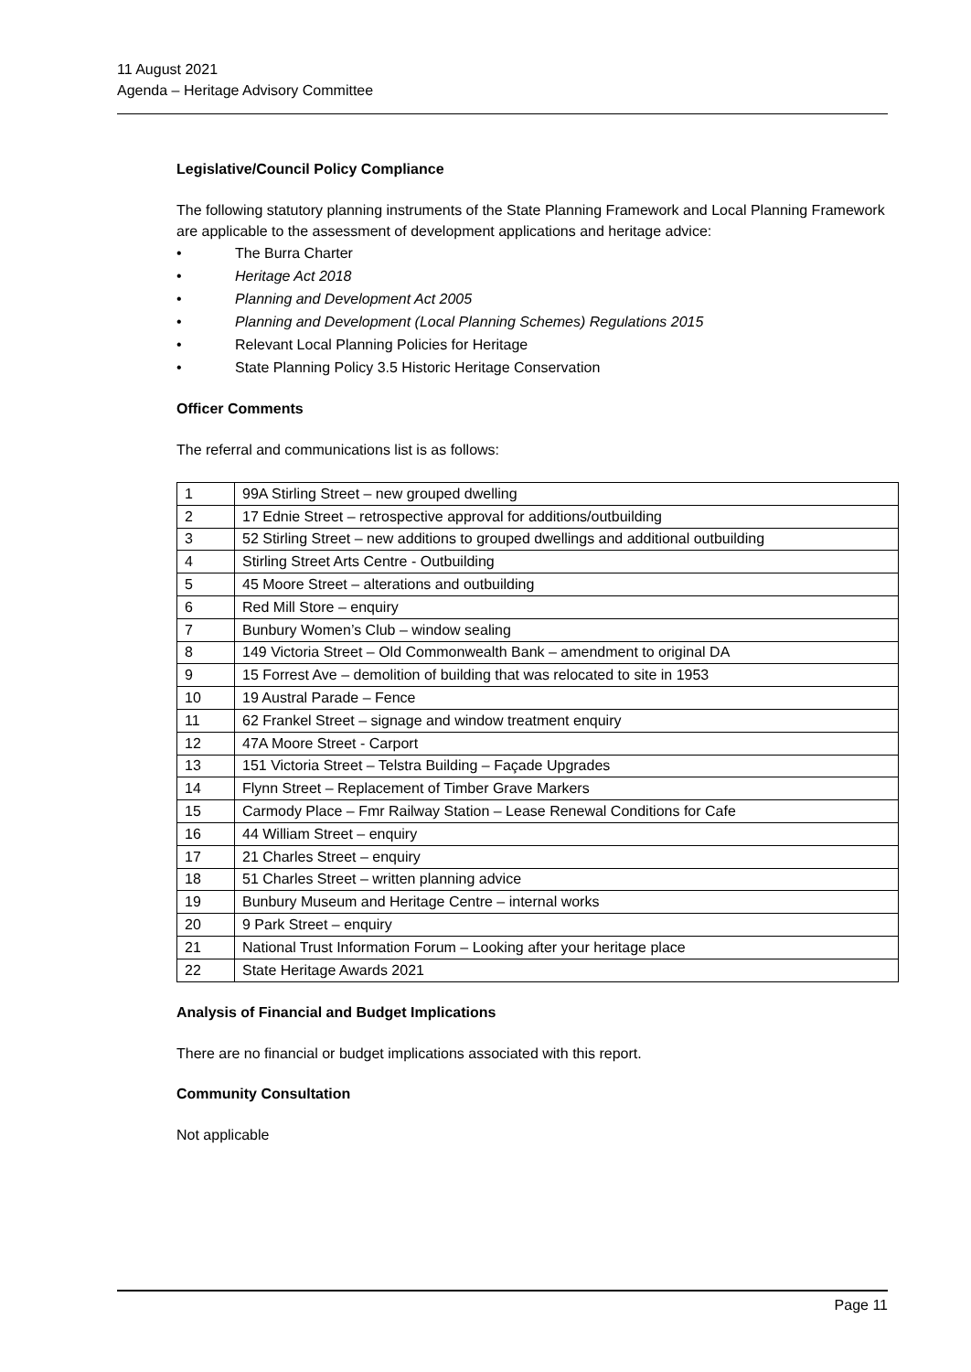11 August 2021
Agenda – Heritage Advisory Committee
Legislative/Council Policy Compliance
The following statutory planning instruments of the State Planning Framework and Local Planning Framework are applicable to the assessment of development applications and heritage advice:
• The Burra Charter
• Heritage Act 2018
• Planning and Development Act 2005
• Planning and Development (Local Planning Schemes) Regulations 2015
• Relevant Local Planning Policies for Heritage
• State Planning Policy 3.5 Historic Heritage Conservation
Officer Comments
The referral and communications list is as follows:
| 1 | 99A Stirling Street – new grouped dwelling |
| 2 | 17 Ednie Street – retrospective approval for additions/outbuilding |
| 3 | 52 Stirling Street – new additions to grouped dwellings and additional outbuilding |
| 4 | Stirling Street Arts Centre - Outbuilding |
| 5 | 45 Moore Street – alterations and outbuilding |
| 6 | Red Mill Store – enquiry |
| 7 | Bunbury Women’s Club – window sealing |
| 8 | 149 Victoria Street – Old Commonwealth Bank – amendment to original DA |
| 9 | 15 Forrest Ave – demolition of building that was relocated to site in 1953 |
| 10 | 19 Austral Parade – Fence |
| 11 | 62 Frankel Street – signage and window treatment enquiry |
| 12 | 47A Moore Street - Carport |
| 13 | 151 Victoria Street – Telstra Building – Façade Upgrades |
| 14 | Flynn Street – Replacement of Timber Grave Markers |
| 15 | Carmody Place – Fmr Railway Station – Lease Renewal Conditions for Cafe |
| 16 | 44 William Street – enquiry |
| 17 | 21 Charles Street – enquiry |
| 18 | 51 Charles Street – written planning advice |
| 19 | Bunbury Museum and Heritage Centre – internal works |
| 20 | 9 Park Street – enquiry |
| 21 | National Trust Information Forum – Looking after your heritage place |
| 22 | State Heritage Awards 2021 |
Analysis of Financial and Budget Implications
There are no financial or budget implications associated with this report.
Community Consultation
Not applicable
Page 11